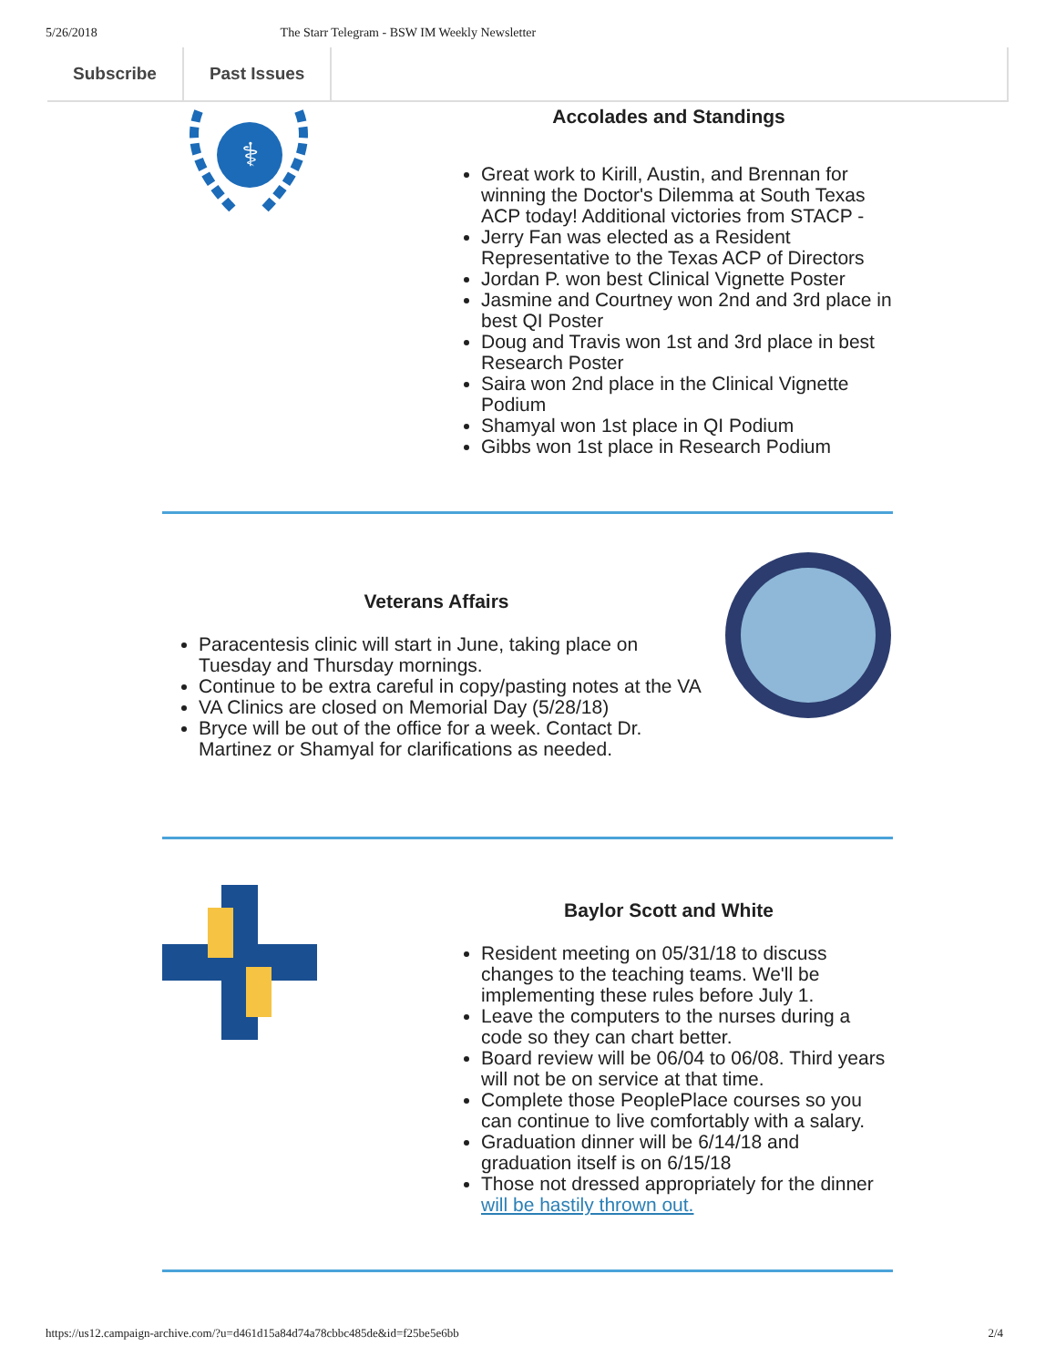5/26/2018 The Starr Telegram - BSW IM Weekly Newsletter
Subscribe Past Issues
⚕
Accolades and Standings
Great work to Kirill, Austin, and Brennan for winning the Doctor's Dilemma at South Texas ACP today! Additional victories from STACP -
Jerry Fan was elected as a Resident Representative to the Texas ACP of Directors
Jordan P. won best Clinical Vignette Poster
Jasmine and Courtney won 2nd and 3rd place in best QI Poster
Doug and Travis won 1st and 3rd place in best Research Poster
Saira won 2nd place in the Clinical Vignette Podium
Shamyal won 1st place in QI Podium
Gibbs won 1st place in Research Podium
Veterans Affairs
Paracentesis clinic will start in June, taking place on Tuesday and Thursday mornings.
Continue to be extra careful in copy/pasting notes at the VA
VA Clinics are closed on Memorial Day (5/28/18)
Bryce will be out of the office for a week. Contact Dr. Martinez or Shamyal for clarifications as needed.
Baylor Scott and White
Resident meeting on 05/31/18 to discuss changes to the teaching teams. We'll be implementing these rules before July 1.
Leave the computers to the nurses during a code so they can chart better.
Board review will be 06/04 to 06/08. Third years will not be on service at that time.
Complete those PeoplePlace courses so you can continue to live comfortably with a salary.
Graduation dinner will be 6/14/18 and graduation itself is on 6/15/18
Those not dressed appropriately for the dinner will be hastily thrown out.
https://us12.campaign-archive.com/?u=d461d15a84d74a78cbbc485de&id=f25be5e6bb 2/4